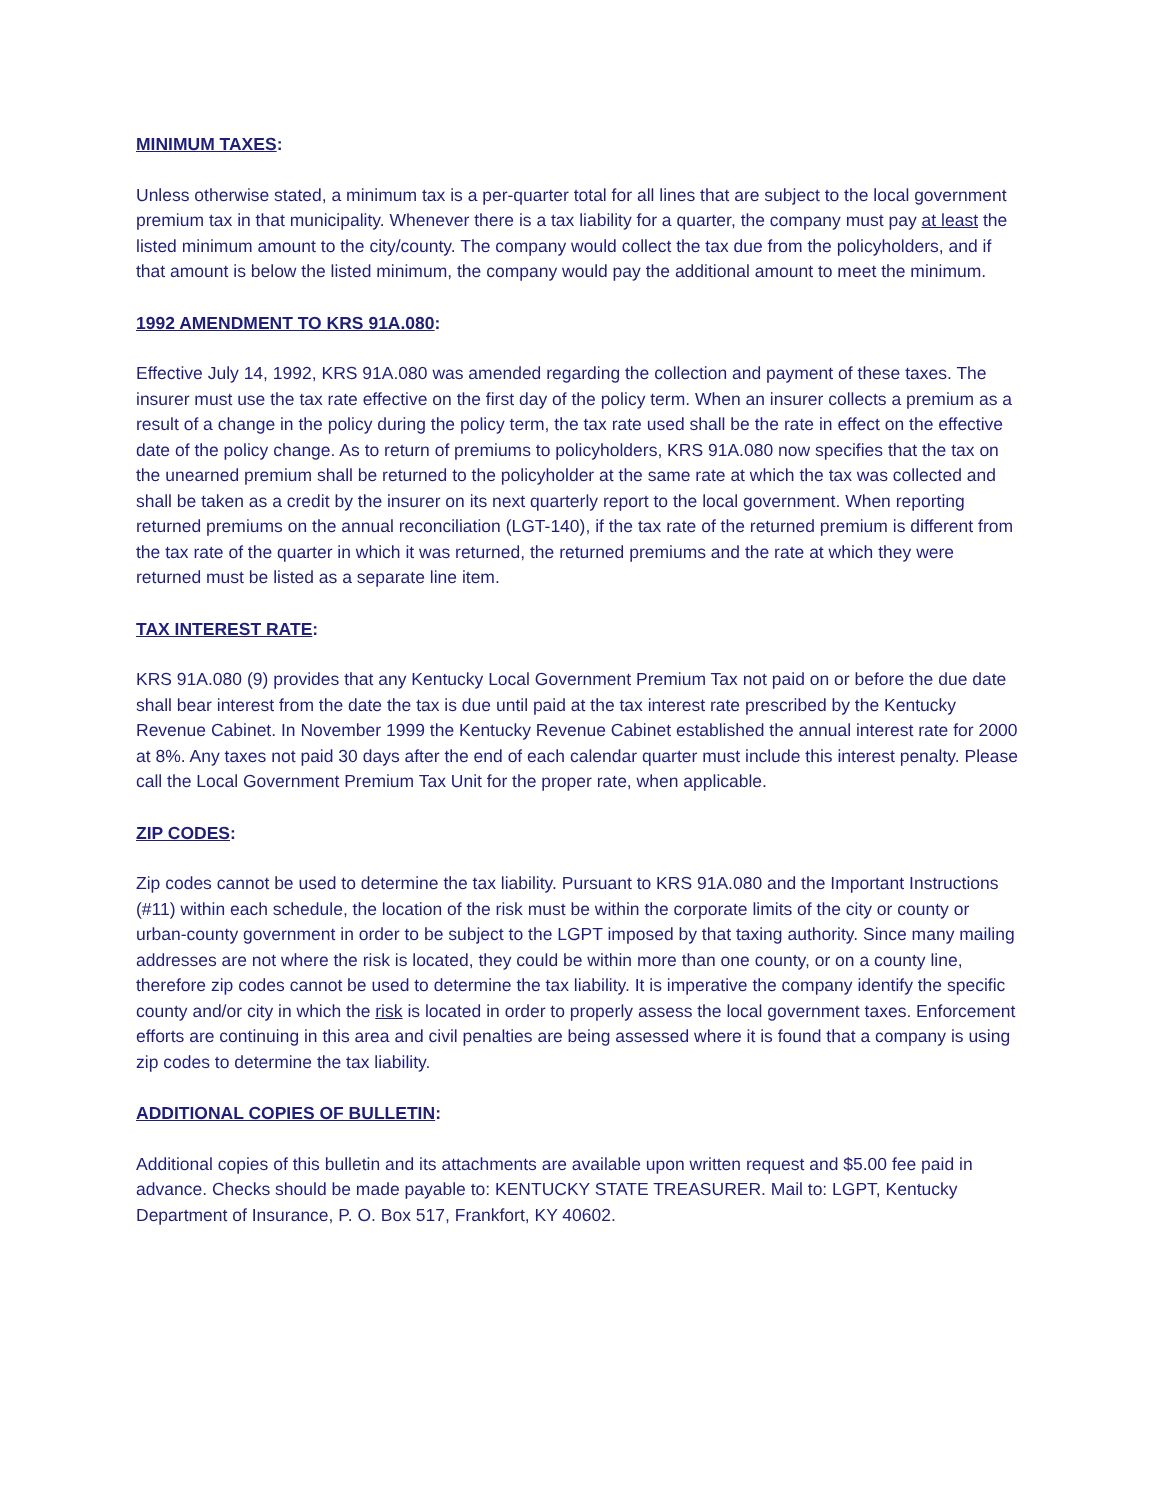MINIMUM TAXES:
Unless otherwise stated, a minimum tax is a per-quarter total for all lines that are subject to the local government premium tax in that municipality. Whenever there is a tax liability for a quarter, the company must pay at least the listed minimum amount to the city/county. The company would collect the tax due from the policyholders, and if that amount is below the listed minimum, the company would pay the additional amount to meet the minimum.
1992 AMENDMENT TO KRS 91A.080:
Effective July 14, 1992, KRS 91A.080 was amended regarding the collection and payment of these taxes. The insurer must use the tax rate effective on the first day of the policy term. When an insurer collects a premium as a result of a change in the policy during the policy term, the tax rate used shall be the rate in effect on the effective date of the policy change. As to return of premiums to policyholders, KRS 91A.080 now specifies that the tax on the unearned premium shall be returned to the policyholder at the same rate at which the tax was collected and shall be taken as a credit by the insurer on its next quarterly report to the local government. When reporting returned premiums on the annual reconciliation (LGT-140), if the tax rate of the returned premium is different from the tax rate of the quarter in which it was returned, the returned premiums and the rate at which they were returned must be listed as a separate line item.
TAX INTEREST RATE:
KRS 91A.080 (9) provides that any Kentucky Local Government Premium Tax not paid on or before the due date shall bear interest from the date the tax is due until paid at the tax interest rate prescribed by the Kentucky Revenue Cabinet. In November 1999 the Kentucky Revenue Cabinet established the annual interest rate for 2000 at 8%. Any taxes not paid 30 days after the end of each calendar quarter must include this interest penalty. Please call the Local Government Premium Tax Unit for the proper rate, when applicable.
ZIP CODES:
Zip codes cannot be used to determine the tax liability. Pursuant to KRS 91A.080 and the Important Instructions (#11) within each schedule, the location of the risk must be within the corporate limits of the city or county or urban-county government in order to be subject to the LGPT imposed by that taxing authority. Since many mailing addresses are not where the risk is located, they could be within more than one county, or on a county line, therefore zip codes cannot be used to determine the tax liability. It is imperative the company identify the specific county and/or city in which the risk is located in order to properly assess the local government taxes. Enforcement efforts are continuing in this area and civil penalties are being assessed where it is found that a company is using zip codes to determine the tax liability.
ADDITIONAL COPIES OF BULLETIN:
Additional copies of this bulletin and its attachments are available upon written request and $5.00 fee paid in advance. Checks should be made payable to: KENTUCKY STATE TREASURER. Mail to: LGPT, Kentucky Department of Insurance, P. O. Box 517, Frankfort, KY 40602.